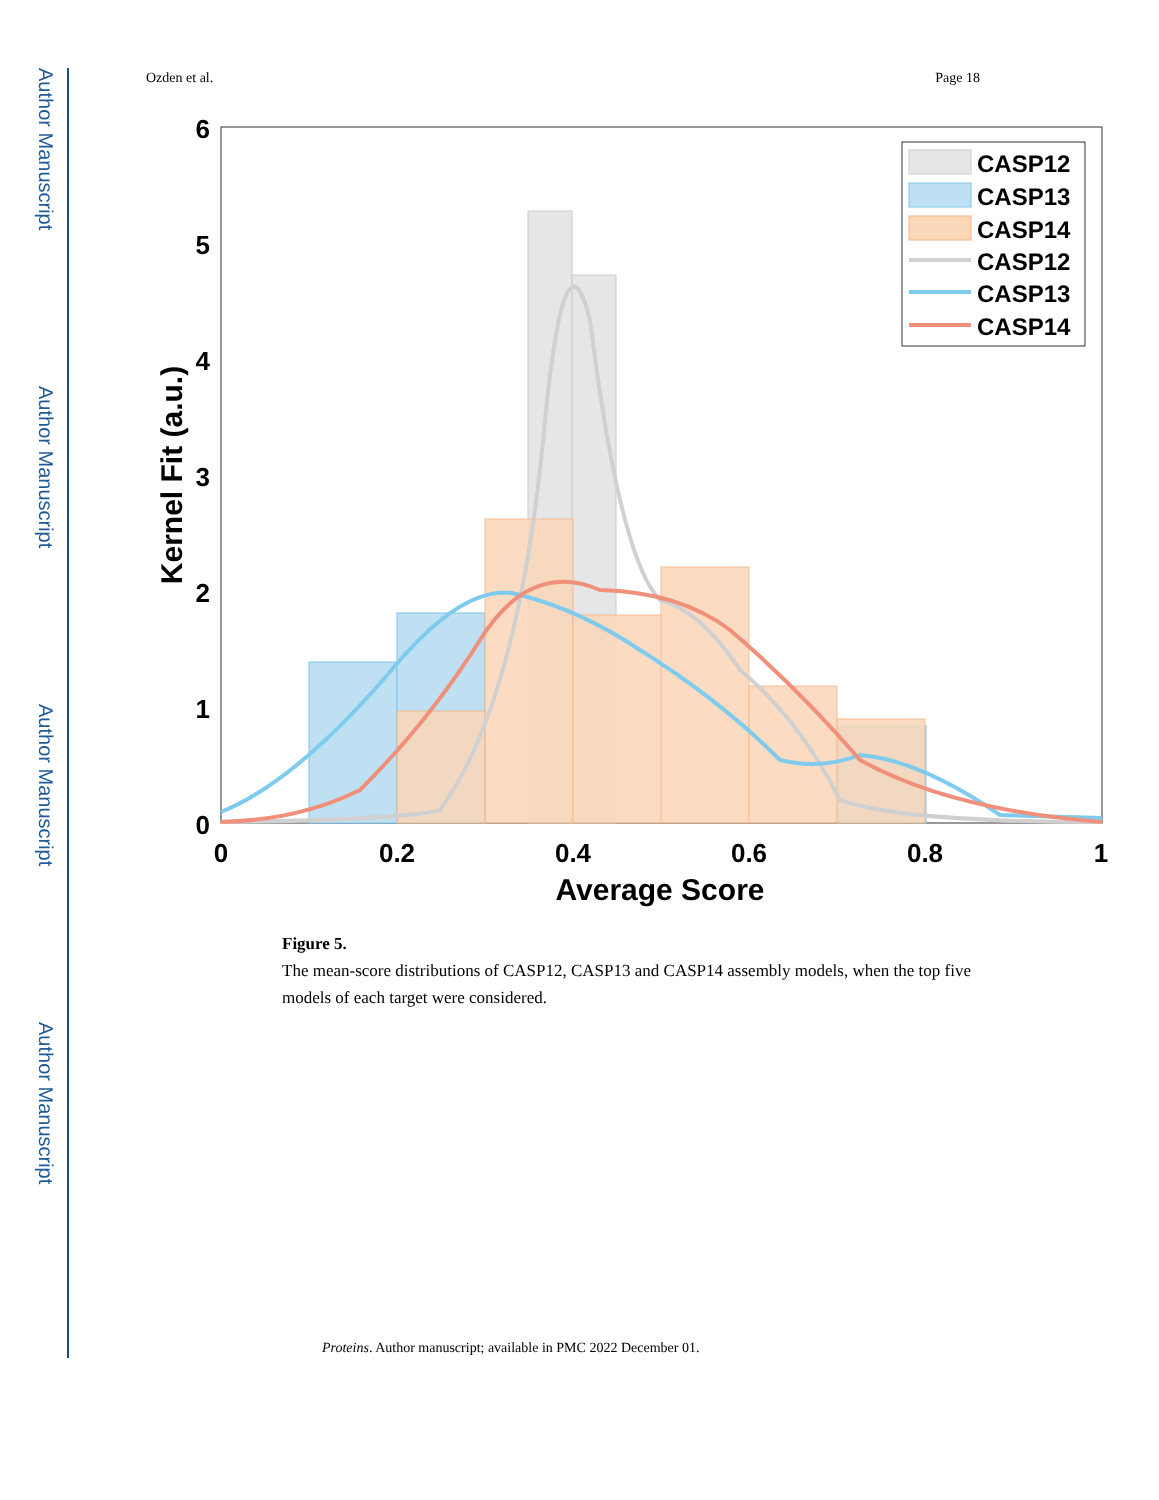Author Manuscript
Author Manuscript
Author Manuscript
Author Manuscript
Ozden et al. Page 18
6
5
4
3
2
1
0
0
0.2
0.4
0.6
0.8
1
Average Score
Kernel Fit (a.u.)
CASP12
CASP13
CASP14
CASP12
CASP13
CASP14
Figure 5.
The mean-score distributions of CASP12, CASP13 and CASP14 assembly models, when the top five models of each target were considered.
Proteins. Author manuscript; available in PMC 2022 December 01.